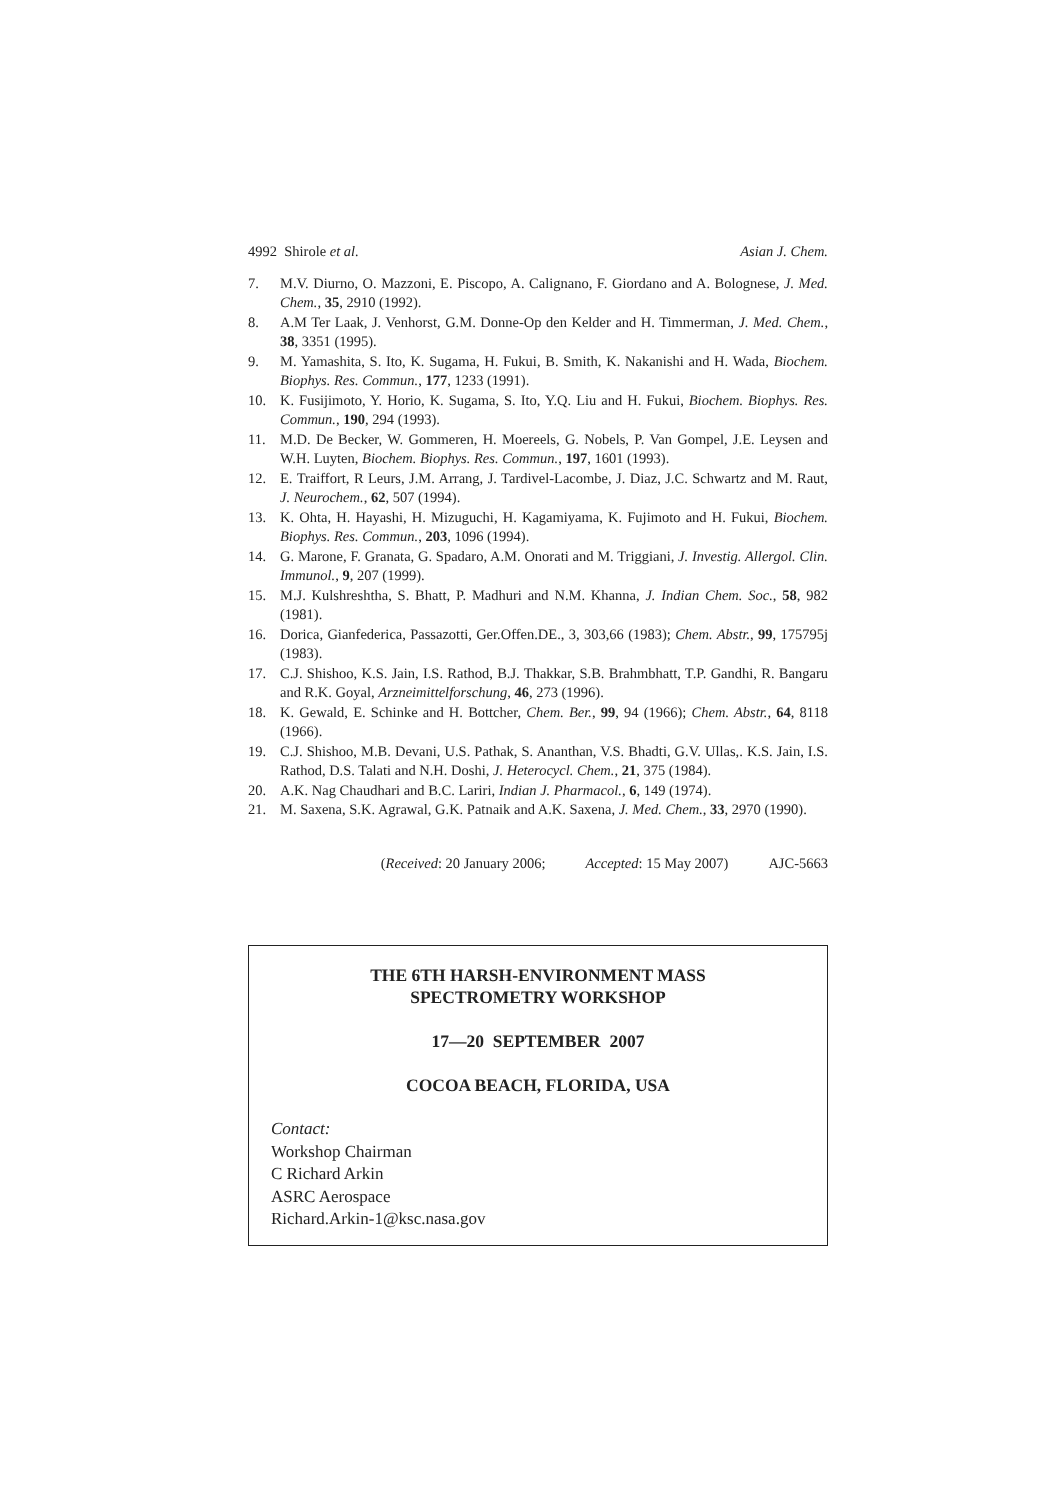4992 Shirole et al. Asian J. Chem.
7. M.V. Diurno, O. Mazzoni, E. Piscopo, A. Calignano, F. Giordano and A. Bolognese, J. Med. Chem., 35, 2910 (1992).
8. A.M Ter Laak, J. Venhorst, G.M. Donne-Op den Kelder and H. Timmerman, J. Med. Chem., 38, 3351 (1995).
9. M. Yamashita, S. Ito, K. Sugama, H. Fukui, B. Smith, K. Nakanishi and H. Wada, Biochem. Biophys. Res. Commun., 177, 1233 (1991).
10. K. Fusijimoto, Y. Horio, K. Sugama, S. Ito, Y.Q. Liu and H. Fukui, Biochem. Biophys. Res. Commun., 190, 294 (1993).
11. M.D. De Becker, W. Gommeren, H. Moereels, G. Nobels, P. Van Gompel, J.E. Leysen and W.H. Luyten, Biochem. Biophys. Res. Commun., 197, 1601 (1993).
12. E. Traiffort, R Leurs, J.M. Arrang, J. Tardivel-Lacombe, J. Diaz, J.C. Schwartz and M. Raut, J. Neurochem., 62, 507 (1994).
13. K. Ohta, H. Hayashi, H. Mizuguchi, H. Kagamiyama, K. Fujimoto and H. Fukui, Biochem. Biophys. Res. Commun., 203, 1096 (1994).
14. G. Marone, F. Granata, G. Spadaro, A.M. Onorati and M. Triggiani, J. Investig. Allergol. Clin. Immunol., 9, 207 (1999).
15. M.J. Kulshreshtha, S. Bhatt, P. Madhuri and N.M. Khanna, J. Indian Chem. Soc., 58, 982 (1981).
16. Dorica, Gianfederica, Passazotti, Ger.Offen.DE., 3, 303,66 (1983); Chem. Abstr., 99, 175795j (1983).
17. C.J. Shishoo, K.S. Jain, I.S. Rathod, B.J. Thakkar, S.B. Brahmbhatt, T.P. Gandhi, R. Bangaru and R.K. Goyal, Arzneimittelforschung, 46, 273 (1996).
18. K. Gewald, E. Schinke and H. Bottcher, Chem. Ber., 99, 94 (1966); Chem. Abstr., 64, 8118 (1966).
19. C.J. Shishoo, M.B. Devani, U.S. Pathak, S. Ananthan, V.S. Bhadti, G.V. Ullas,. K.S. Jain, I.S. Rathod, D.S. Talati and N.H. Doshi, J. Heterocycl. Chem., 21, 375 (1984).
20. A.K. Nag Chaudhari and B.C. Lariri, Indian J. Pharmacol., 6, 149 (1974).
21. M. Saxena, S.K. Agrawal, G.K. Patnaik and A.K. Saxena, J. Med. Chem., 33, 2970 (1990).
(Received: 20 January 2006; Accepted: 15 May 2007) AJC-5663
THE 6TH HARSH-ENVIRONMENT MASS
SPECTROMETRY WORKSHOP
17—20 SEPTEMBER 2007
COCOA BEACH, FLORIDA, USA
Contact:
Workshop Chairman
C Richard Arkin
ASRC Aerospace
Richard.Arkin-1@ksc.nasa.gov